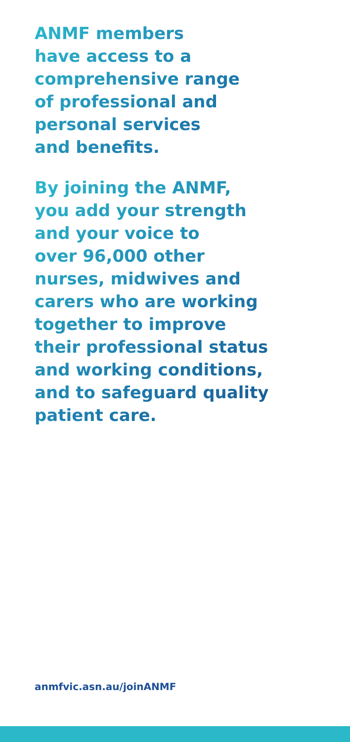ANMF members
have access to a
comprehensive range
of professional and
personal services
and benefits.
By joining the ANMF,
you add your strength
and your voice to
over 96,000 other
nurses, midwives and
carers who are working
together to improve
their professional status
and working conditions,
and to safeguard quality
patient care.
anmfvic.asn.au/joinANMF